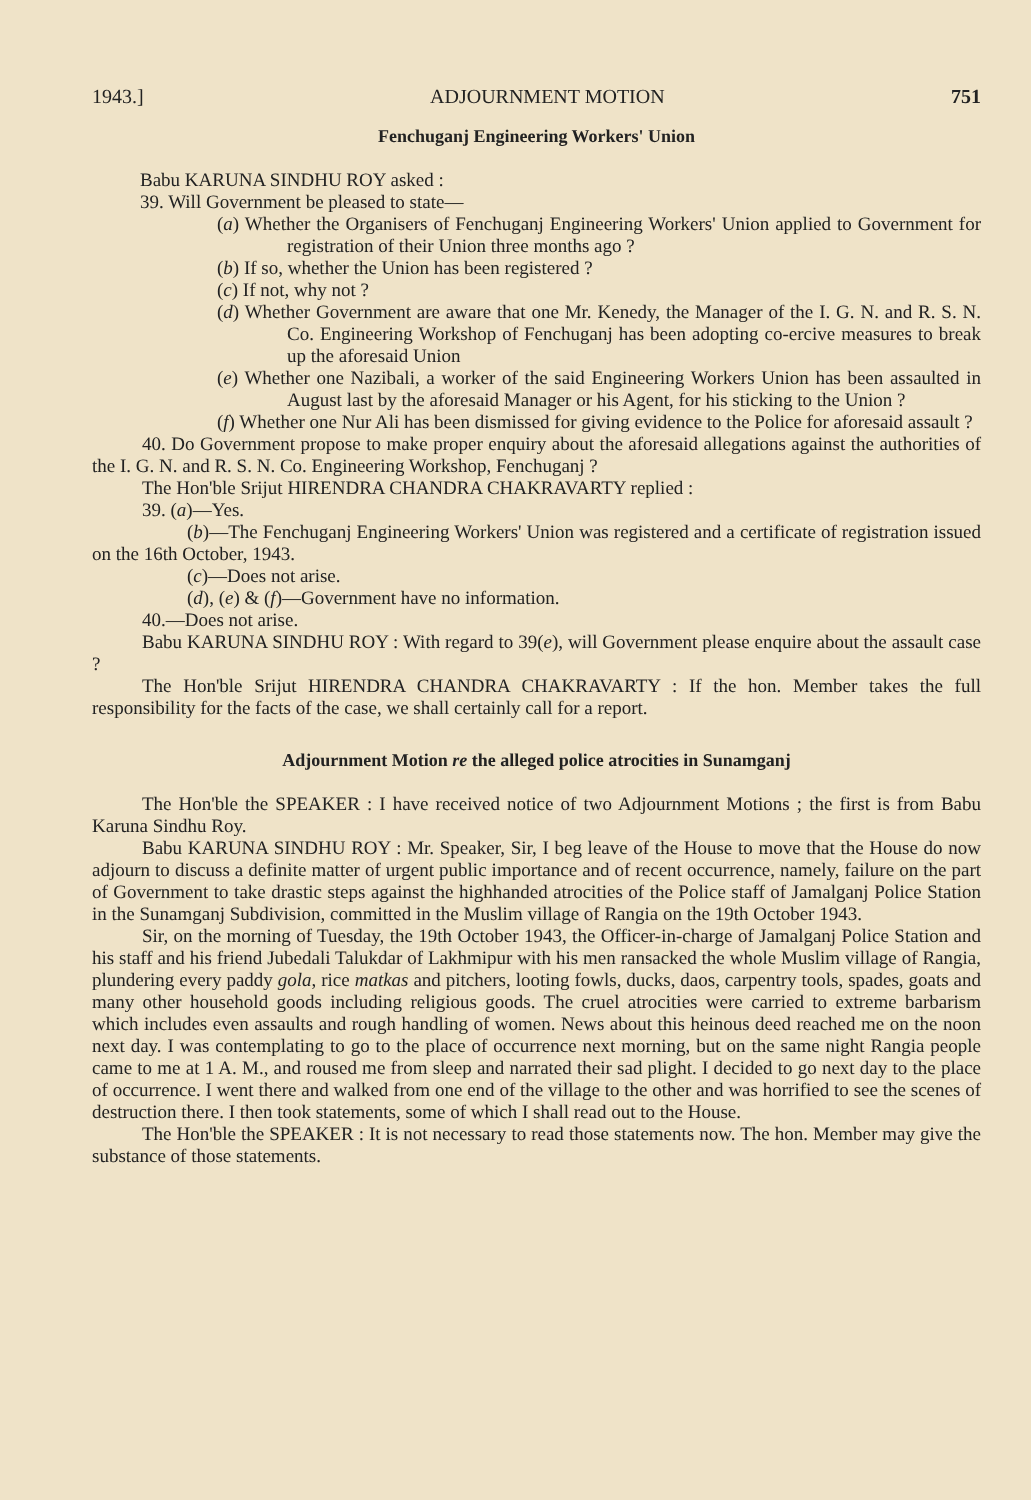1943.] ADJOURNMENT MOTION 751
Fenchuganj Engineering Workers' Union
Babu KARUNA SINDHU ROY asked :
39. Will Government be pleased to state—
(a) Whether the Organisers of Fenchuganj Engineering Workers' Union applied to Government for registration of their Union three months ago ?
(b) If so, whether the Union has been registered ?
(c) If not, why not ?
(d) Whether Government are aware that one Mr. Kenedy, the Manager of the I. G. N. and R. S. N. Co. Engineering Workshop of Fenchuganj has been adopting co-ercive measures to break up the aforesaid Union
(e) Whether one Nazibali, a worker of the said Engineering Workers Union has been assaulted in August last by the aforesaid Manager or his Agent, for his sticking to the Union ?
(f) Whether one Nur Ali has been dismissed for giving evidence to the Police for aforesaid assault ?
40. Do Government propose to make proper enquiry about the aforesaid allegations against the authorities of the I. G. N. and R. S. N. Co. Engineering Workshop, Fenchuganj ?
The Hon'ble Srijut HIRENDRA CHANDRA CHAKRAVARTY replied :
39. (a)—Yes.
(b)—The Fenchuganj Engineering Workers' Union was registered and a certificate of registration issued on the 16th October, 1943.
(c)—Does not arise.
(d), (e) & (f)—Government have no information.
40.—Does not arise.
Babu KARUNA SINDHU ROY : With regard to 39(e), will Government please enquire about the assault case ?
The Hon'ble Srijut HIRENDRA CHANDRA CHAKRAVARTY : If the hon. Member takes the full responsibility for the facts of the case, we shall certainly call for a report.
Adjournment Motion re the alleged police atrocities in Sunamganj
The Hon'ble the SPEAKER : I have received notice of two Adjournment Motions ; the first is from Babu Karuna Sindhu Roy.
Babu KARUNA SINDHU ROY : Mr. Speaker, Sir, I beg leave of the House to move that the House do now adjourn to discuss a definite matter of urgent public importance and of recent occurrence, namely, failure on the part of Government to take drastic steps against the highhanded atrocities of the Police staff of Jamalganj Police Station in the Sunamganj Subdivision, committed in the Muslim village of Rangia on the 19th October 1943.
Sir, on the morning of Tuesday, the 19th October 1943, the Officer-in-charge of Jamalganj Police Station and his staff and his friend Jubedali Talukdar of Lakhmipur with his men ransacked the whole Muslim village of Rangia, plundering every paddy gola, rice matkas and pitchers, looting fowls, ducks, daos, carpentry tools, spades, goats and many other household goods including religious goods. The cruel atrocities were carried to extreme barbarism which includes even assaults and rough handling of women. News about this heinous deed reached me on the noon next day. I was contemplating to go to the place of occurrence next morning, but on the same night Rangia people came to me at 1 A. M., and roused me from sleep and narrated their sad plight. I decided to go next day to the place of occurrence. I went there and walked from one end of the village to the other and was horrified to see the scenes of destruction there. I then took statements, some of which I shall read out to the House.
The Hon'ble the SPEAKER : It is not necessary to read those statements now. The hon. Member may give the substance of those statements.